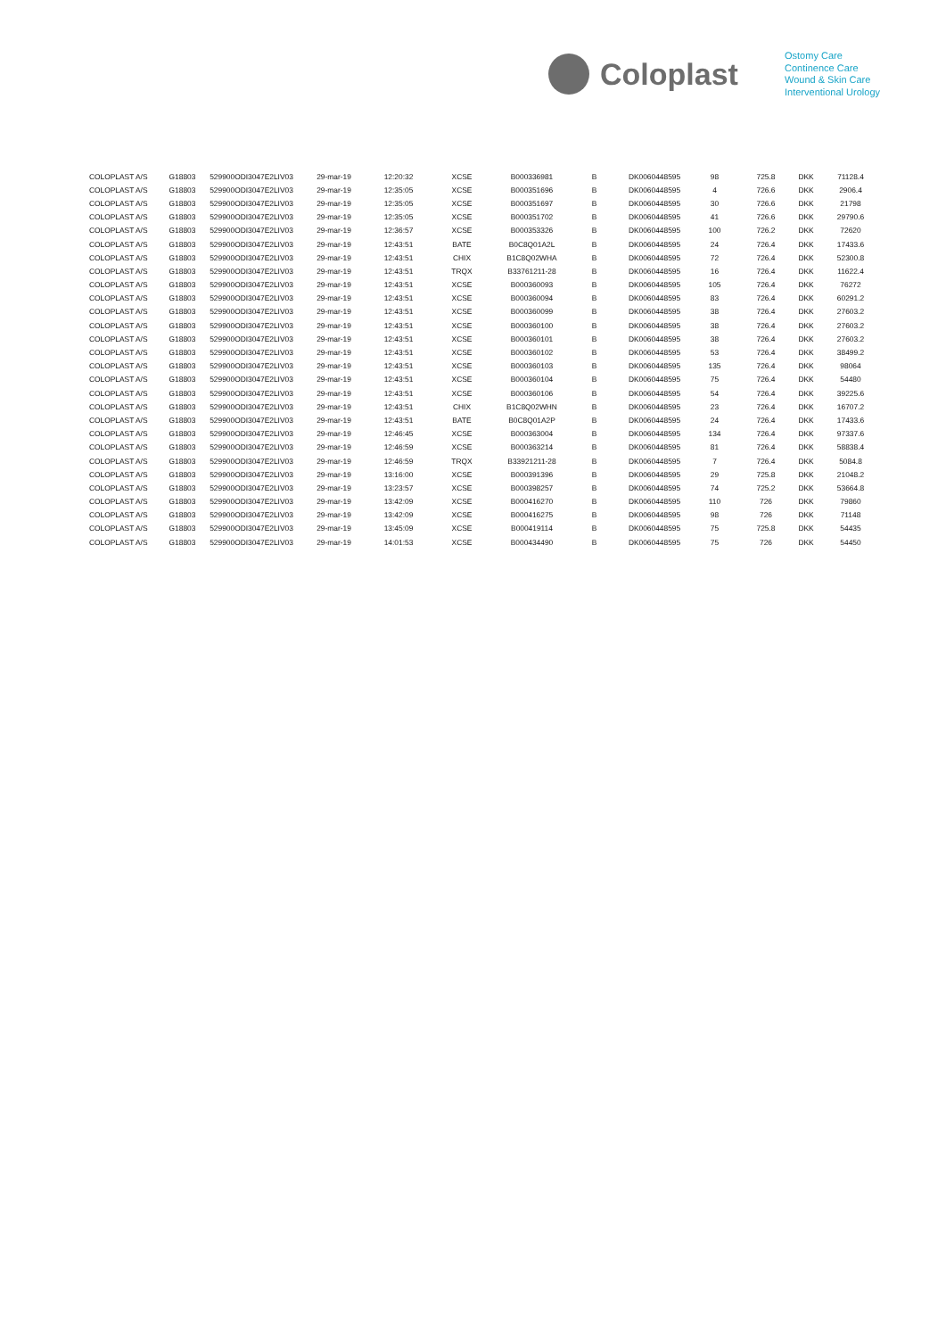Coloplast
Ostomy Care
Continence Care
Wound & Skin Care
Interventional Urology
| COLOPLAST A/S | G18803 | 529900ODI3047E2LIV03 | 29-mar-19 | 12:20:32 | XCSE | B000336981 | B | DK0060448595 | 98 | 725.8 | DKK | 71128.4 |
| COLOPLAST A/S | G18803 | 529900ODI3047E2LIV03 | 29-mar-19 | 12:35:05 | XCSE | B000351696 | B | DK0060448595 | 4 | 726.6 | DKK | 2906.4 |
| COLOPLAST A/S | G18803 | 529900ODI3047E2LIV03 | 29-mar-19 | 12:35:05 | XCSE | B000351697 | B | DK0060448595 | 30 | 726.6 | DKK | 21798 |
| COLOPLAST A/S | G18803 | 529900ODI3047E2LIV03 | 29-mar-19 | 12:35:05 | XCSE | B000351702 | B | DK0060448595 | 41 | 726.6 | DKK | 29790.6 |
| COLOPLAST A/S | G18803 | 529900ODI3047E2LIV03 | 29-mar-19 | 12:36:57 | XCSE | B000353326 | B | DK0060448595 | 100 | 726.2 | DKK | 72620 |
| COLOPLAST A/S | G18803 | 529900ODI3047E2LIV03 | 29-mar-19 | 12:43:51 | BATE | B0C8Q01A2L | B | DK0060448595 | 24 | 726.4 | DKK | 17433.6 |
| COLOPLAST A/S | G18803 | 529900ODI3047E2LIV03 | 29-mar-19 | 12:43:51 | CHIX | B1C8Q02WHA | B | DK0060448595 | 72 | 726.4 | DKK | 52300.8 |
| COLOPLAST A/S | G18803 | 529900ODI3047E2LIV03 | 29-mar-19 | 12:43:51 | TRQX | B33761211-28 | B | DK0060448595 | 16 | 726.4 | DKK | 11622.4 |
| COLOPLAST A/S | G18803 | 529900ODI3047E2LIV03 | 29-mar-19 | 12:43:51 | XCSE | B000360093 | B | DK0060448595 | 105 | 726.4 | DKK | 76272 |
| COLOPLAST A/S | G18803 | 529900ODI3047E2LIV03 | 29-mar-19 | 12:43:51 | XCSE | B000360094 | B | DK0060448595 | 83 | 726.4 | DKK | 60291.2 |
| COLOPLAST A/S | G18803 | 529900ODI3047E2LIV03 | 29-mar-19 | 12:43:51 | XCSE | B000360099 | B | DK0060448595 | 38 | 726.4 | DKK | 27603.2 |
| COLOPLAST A/S | G18803 | 529900ODI3047E2LIV03 | 29-mar-19 | 12:43:51 | XCSE | B000360100 | B | DK0060448595 | 38 | 726.4 | DKK | 27603.2 |
| COLOPLAST A/S | G18803 | 529900ODI3047E2LIV03 | 29-mar-19 | 12:43:51 | XCSE | B000360101 | B | DK0060448595 | 38 | 726.4 | DKK | 27603.2 |
| COLOPLAST A/S | G18803 | 529900ODI3047E2LIV03 | 29-mar-19 | 12:43:51 | XCSE | B000360102 | B | DK0060448595 | 53 | 726.4 | DKK | 38499.2 |
| COLOPLAST A/S | G18803 | 529900ODI3047E2LIV03 | 29-mar-19 | 12:43:51 | XCSE | B000360103 | B | DK0060448595 | 135 | 726.4 | DKK | 98064 |
| COLOPLAST A/S | G18803 | 529900ODI3047E2LIV03 | 29-mar-19 | 12:43:51 | XCSE | B000360104 | B | DK0060448595 | 75 | 726.4 | DKK | 54480 |
| COLOPLAST A/S | G18803 | 529900ODI3047E2LIV03 | 29-mar-19 | 12:43:51 | XCSE | B000360106 | B | DK0060448595 | 54 | 726.4 | DKK | 39225.6 |
| COLOPLAST A/S | G18803 | 529900ODI3047E2LIV03 | 29-mar-19 | 12:43:51 | CHIX | B1C8Q02WHN | B | DK0060448595 | 23 | 726.4 | DKK | 16707.2 |
| COLOPLAST A/S | G18803 | 529900ODI3047E2LIV03 | 29-mar-19 | 12:43:51 | BATE | B0C8Q01A2P | B | DK0060448595 | 24 | 726.4 | DKK | 17433.6 |
| COLOPLAST A/S | G18803 | 529900ODI3047E2LIV03 | 29-mar-19 | 12:46:45 | XCSE | B000363004 | B | DK0060448595 | 134 | 726.4 | DKK | 97337.6 |
| COLOPLAST A/S | G18803 | 529900ODI3047E2LIV03 | 29-mar-19 | 12:46:59 | XCSE | B000363214 | B | DK0060448595 | 81 | 726.4 | DKK | 58838.4 |
| COLOPLAST A/S | G18803 | 529900ODI3047E2LIV03 | 29-mar-19 | 12:46:59 | TRQX | B33921211-28 | B | DK0060448595 | 7 | 726.4 | DKK | 5084.8 |
| COLOPLAST A/S | G18803 | 529900ODI3047E2LIV03 | 29-mar-19 | 13:16:00 | XCSE | B000391396 | B | DK0060448595 | 29 | 725.8 | DKK | 21048.2 |
| COLOPLAST A/S | G18803 | 529900ODI3047E2LIV03 | 29-mar-19 | 13:23:57 | XCSE | B000398257 | B | DK0060448595 | 74 | 725.2 | DKK | 53664.8 |
| COLOPLAST A/S | G18803 | 529900ODI3047E2LIV03 | 29-mar-19 | 13:42:09 | XCSE | B000416270 | B | DK0060448595 | 110 | 726 | DKK | 79860 |
| COLOPLAST A/S | G18803 | 529900ODI3047E2LIV03 | 29-mar-19 | 13:42:09 | XCSE | B000416275 | B | DK0060448595 | 98 | 726 | DKK | 71148 |
| COLOPLAST A/S | G18803 | 529900ODI3047E2LIV03 | 29-mar-19 | 13:45:09 | XCSE | B000419114 | B | DK0060448595 | 75 | 725.8 | DKK | 54435 |
| COLOPLAST A/S | G18803 | 529900ODI3047E2LIV03 | 29-mar-19 | 14:01:53 | XCSE | B000434490 | B | DK0060448595 | 75 | 726 | DKK | 54450 |